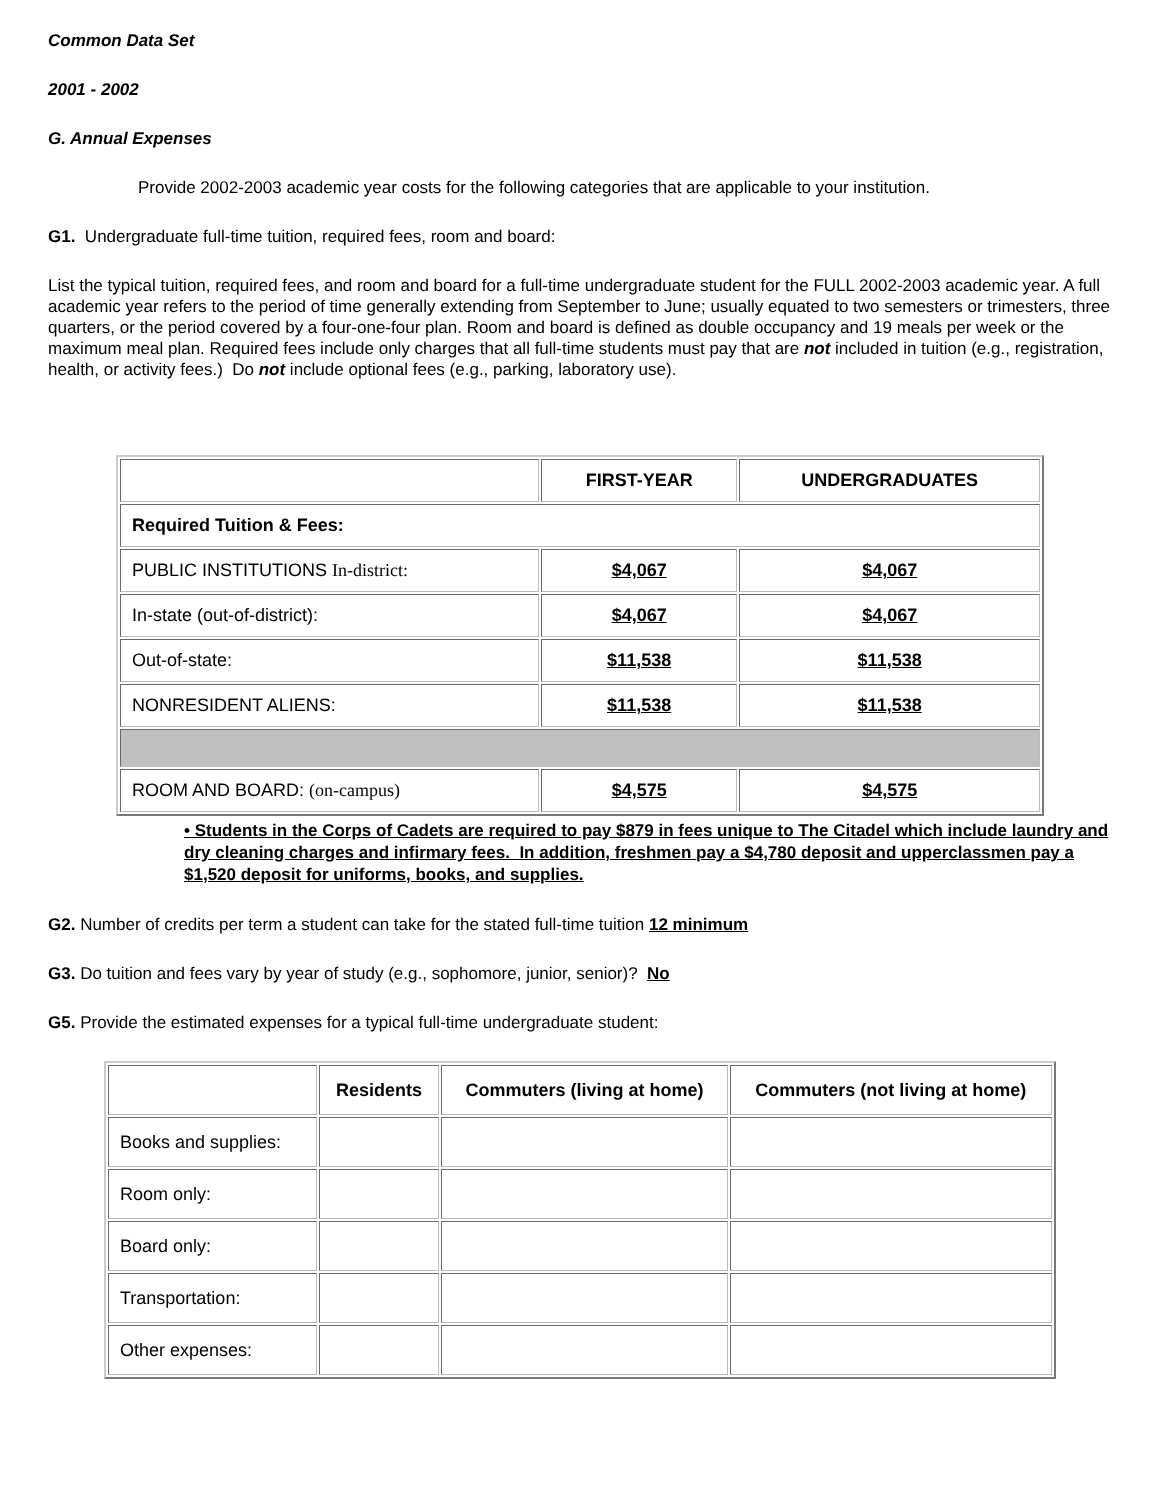Common Data Set
2001 - 2002
G. Annual Expenses
Provide 2002-2003 academic year costs for the following categories that are applicable to your institution.
G1. Undergraduate full-time tuition, required fees, room and board:
List the typical tuition, required fees, and room and board for a full-time undergraduate student for the FULL 2002-2003 academic year. A full academic year refers to the period of time generally extending from September to June; usually equated to two semesters or trimesters, three quarters, or the period covered by a four-one-four plan. Room and board is defined as double occupancy and 19 meals per week or the maximum meal plan. Required fees include only charges that all full-time students must pay that are not included in tuition (e.g., registration, health, or activity fees.) Do not include optional fees (e.g., parking, laboratory use).
| | FIRST-YEAR | UNDERGRADUATES |
| Required Tuition & Fees: | | |
| PUBLIC INSTITUTIONS In-district: | $4,067 | $4,067 |
| In-state (out-of-district): | $4,067 | $4,067 |
| Out-of-state: | $11,538 | $11,538 |
| NONRESIDENT ALIENS: | $11,538 | $11,538 |
| ROOM AND BOARD: (on-campus) | $4,575 | $4,575 |
• Students in the Corps of Cadets are required to pay $879 in fees unique to The Citadel which include laundry and dry cleaning charges and infirmary fees. In addition, freshmen pay a $4,780 deposit and upperclassmen pay a $1,520 deposit for uniforms, books, and supplies.
G2. Number of credits per term a student can take for the stated full-time tuition 12 minimum
G3. Do tuition and fees vary by year of study (e.g., sophomore, junior, senior)? No
G5. Provide the estimated expenses for a typical full-time undergraduate student:
| | Residents | Commuters (living at home) | Commuters (not living at home) |
| Books and supplies: | | | |
| Room only: | | | |
| Board only: | | | |
| Transportation: | | | |
| Other expenses: | | | |